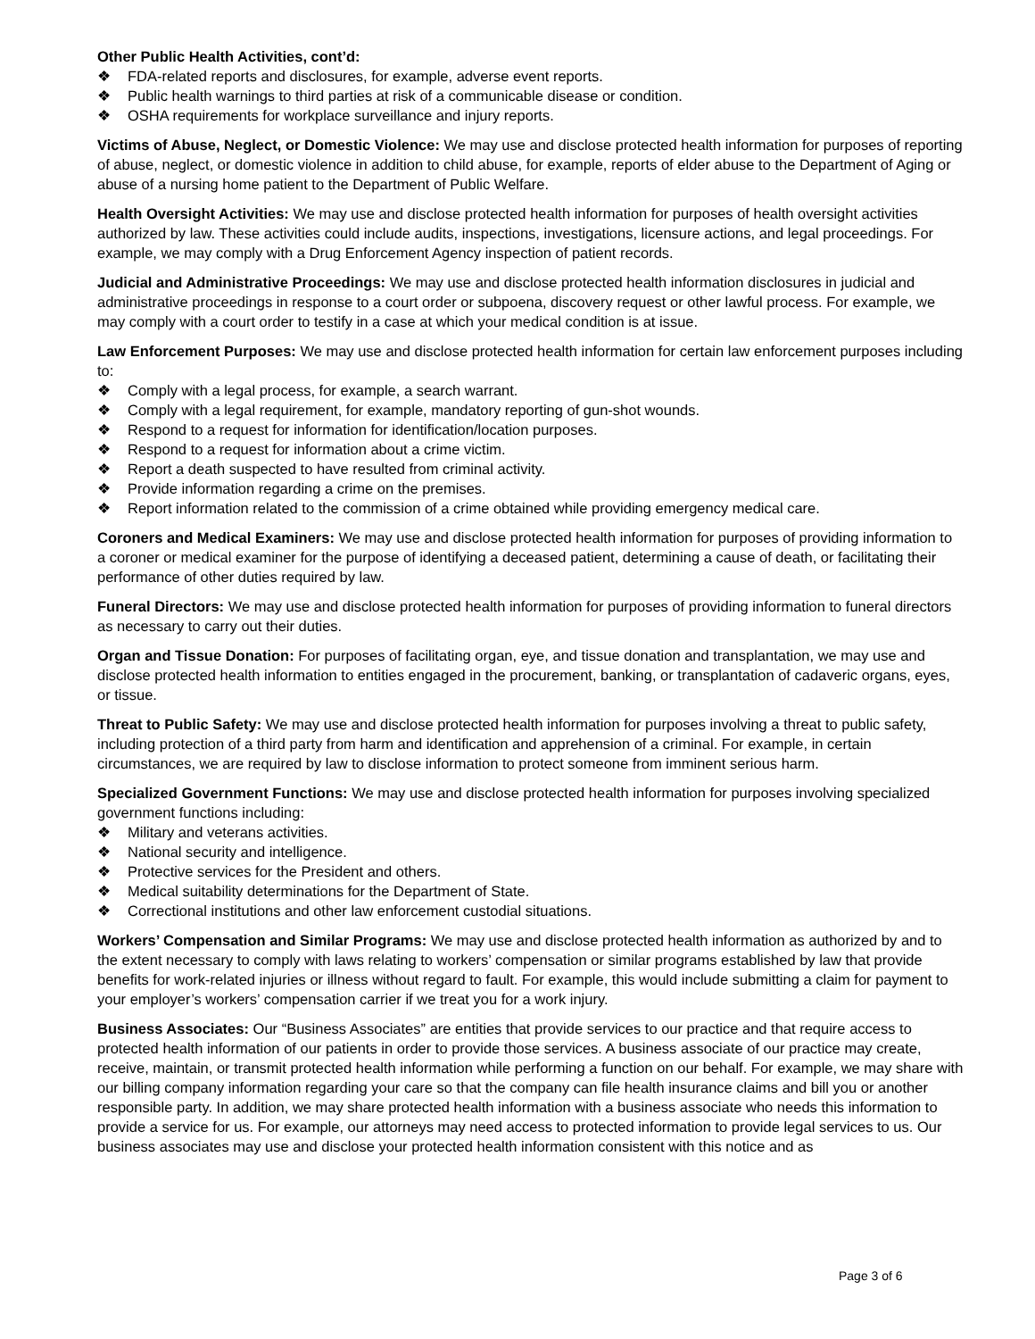Other Public Health Activities, cont’d:
❖ FDA-related reports and disclosures, for example, adverse event reports.
❖ Public health warnings to third parties at risk of a communicable disease or condition.
❖ OSHA requirements for workplace surveillance and injury reports.
Victims of Abuse, Neglect, or Domestic Violence: We may use and disclose protected health information for purposes of reporting of abuse, neglect, or domestic violence in addition to child abuse, for example, reports of elder abuse to the Department of Aging or abuse of a nursing home patient to the Department of Public Welfare.
Health Oversight Activities: We may use and disclose protected health information for purposes of health oversight activities authorized by law. These activities could include audits, inspections, investigations, licensure actions, and legal proceedings. For example, we may comply with a Drug Enforcement Agency inspection of patient records.
Judicial and Administrative Proceedings: We may use and disclose protected health information disclosures in judicial and administrative proceedings in response to a court order or subpoena, discovery request or other lawful process. For example, we may comply with a court order to testify in a case at which your medical condition is at issue.
Law Enforcement Purposes: We may use and disclose protected health information for certain law enforcement purposes including to:
❖ Comply with a legal process, for example, a search warrant.
❖ Comply with a legal requirement, for example, mandatory reporting of gun-shot wounds.
❖ Respond to a request for information for identification/location purposes.
❖ Respond to a request for information about a crime victim.
❖ Report a death suspected to have resulted from criminal activity.
❖ Provide information regarding a crime on the premises.
❖ Report information related to the commission of a crime obtained while providing emergency medical care.
Coroners and Medical Examiners: We may use and disclose protected health information for purposes of providing information to a coroner or medical examiner for the purpose of identifying a deceased patient, determining a cause of death, or facilitating their performance of other duties required by law.
Funeral Directors: We may use and disclose protected health information for purposes of providing information to funeral directors as necessary to carry out their duties.
Organ and Tissue Donation: For purposes of facilitating organ, eye, and tissue donation and transplantation, we may use and disclose protected health information to entities engaged in the procurement, banking, or transplantation of cadaveric organs, eyes, or tissue.
Threat to Public Safety: We may use and disclose protected health information for purposes involving a threat to public safety, including protection of a third party from harm and identification and apprehension of a criminal. For example, in certain circumstances, we are required by law to disclose information to protect someone from imminent serious harm.
Specialized Government Functions: We may use and disclose protected health information for purposes involving specialized government functions including:
❖ Military and veterans activities.
❖ National security and intelligence.
❖ Protective services for the President and others.
❖ Medical suitability determinations for the Department of State.
❖ Correctional institutions and other law enforcement custodial situations.
Workers’ Compensation and Similar Programs: We may use and disclose protected health information as authorized by and to the extent necessary to comply with laws relating to workers’ compensation or similar programs established by law that provide benefits for work-related injuries or illness without regard to fault. For example, this would include submitting a claim for payment to your employer’s workers’ compensation carrier if we treat you for a work injury.
Business Associates: Our “Business Associates” are entities that provide services to our practice and that require access to protected health information of our patients in order to provide those services. A business associate of our practice may create, receive, maintain, or transmit protected health information while performing a function on our behalf. For example, we may share with our billing company information regarding your care so that the company can file health insurance claims and bill you or another responsible party. In addition, we may share protected health information with a business associate who needs this information to provide a service for us. For example, our attorneys may need access to protected information to provide legal services to us. Our business associates may use and disclose your protected health information consistent with this notice and as
Page 3 of 6